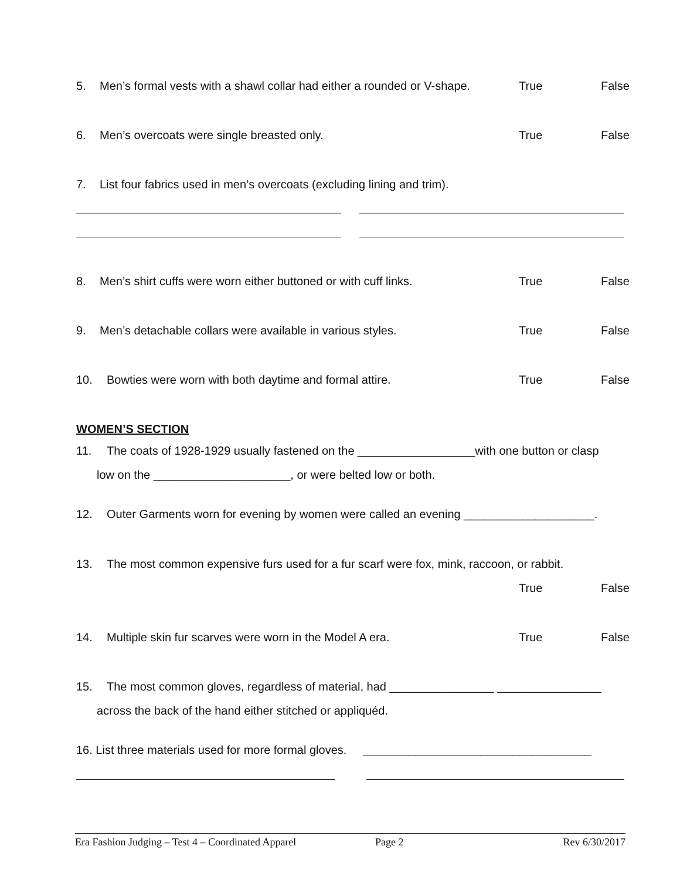5. Men’s formal vests with a shawl collar had either a rounded or V-shape.
True False
6. Men’s overcoats were single breasted only.
True False
7. List four fabrics used in men’s overcoats (excluding lining and trim).
8. Men’s shirt cuffs were worn either buttoned or with cuff links.
True False
9. Men’s detachable collars were available in various styles.
True False
10. Bowties were worn with both daytime and formal attire.
True False
WOMEN’S SECTION
11. The coats of 1928-1929 usually fastened on the __________________with one button or clasp
low on the _____________________, or were belted low or both.
12. Outer Garments worn for evening by women were called an evening ____________________.
13. The most common expensive furs used for a fur scarf were fox, mink, raccoon, or rabbit.
True False
14. Multiple skin fur scarves were worn in the Model A era.
True False
15. The most common gloves, regardless of material, had ________________ ________________
across the back of the hand either stitched or appliquéd.
16. List three materials used for more formal gloves. ___________________________________
Era Fashion Judging – Test 4 – Coordinated Apparel Page 2 Rev 6/30/2017